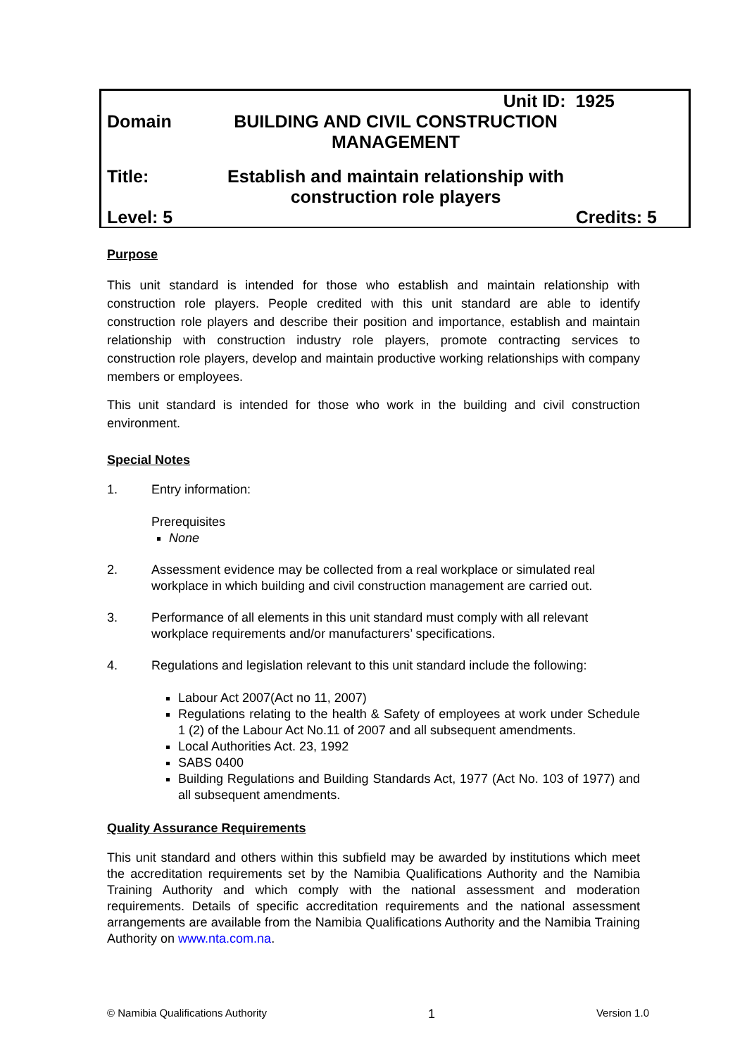Unit ID: 1925
Domain BUILDING AND CIVIL CONSTRUCTION
MANAGEMENT
Title: Establish and maintain relationship with construction role players
Level: 5 Credits: 5
Purpose
This unit standard is intended for those who establish and maintain relationship with construction role players. People credited with this unit standard are able to identify construction role players and describe their position and importance, establish and maintain relationship with construction industry role players, promote contracting services to construction role players, develop and maintain productive working relationships with company members or employees.
This unit standard is intended for those who work in the building and civil construction environment.
Special Notes
1. Entry information:
Prerequisites
None
2. Assessment evidence may be collected from a real workplace or simulated real workplace in which building and civil construction management are carried out.
3. Performance of all elements in this unit standard must comply with all relevant workplace requirements and/or manufacturers’ specifications.
4. Regulations and legislation relevant to this unit standard include the following:
Labour Act 2007(Act no 11, 2007)
Regulations relating to the health & Safety of employees at work under Schedule 1 (2) of the Labour Act No.11 of 2007 and all subsequent amendments.
Local Authorities Act. 23, 1992
SABS 0400
Building Regulations and Building Standards Act, 1977 (Act No. 103 of 1977) and all subsequent amendments.
Quality Assurance Requirements
This unit standard and others within this subfield may be awarded by institutions which meet the accreditation requirements set by the Namibia Qualifications Authority and the Namibia Training Authority and which comply with the national assessment and moderation requirements. Details of specific accreditation requirements and the national assessment arrangements are available from the Namibia Qualifications Authority and the Namibia Training Authority on www.nta.com.na.
© Namibia Qualifications Authority 1 Version 1.0